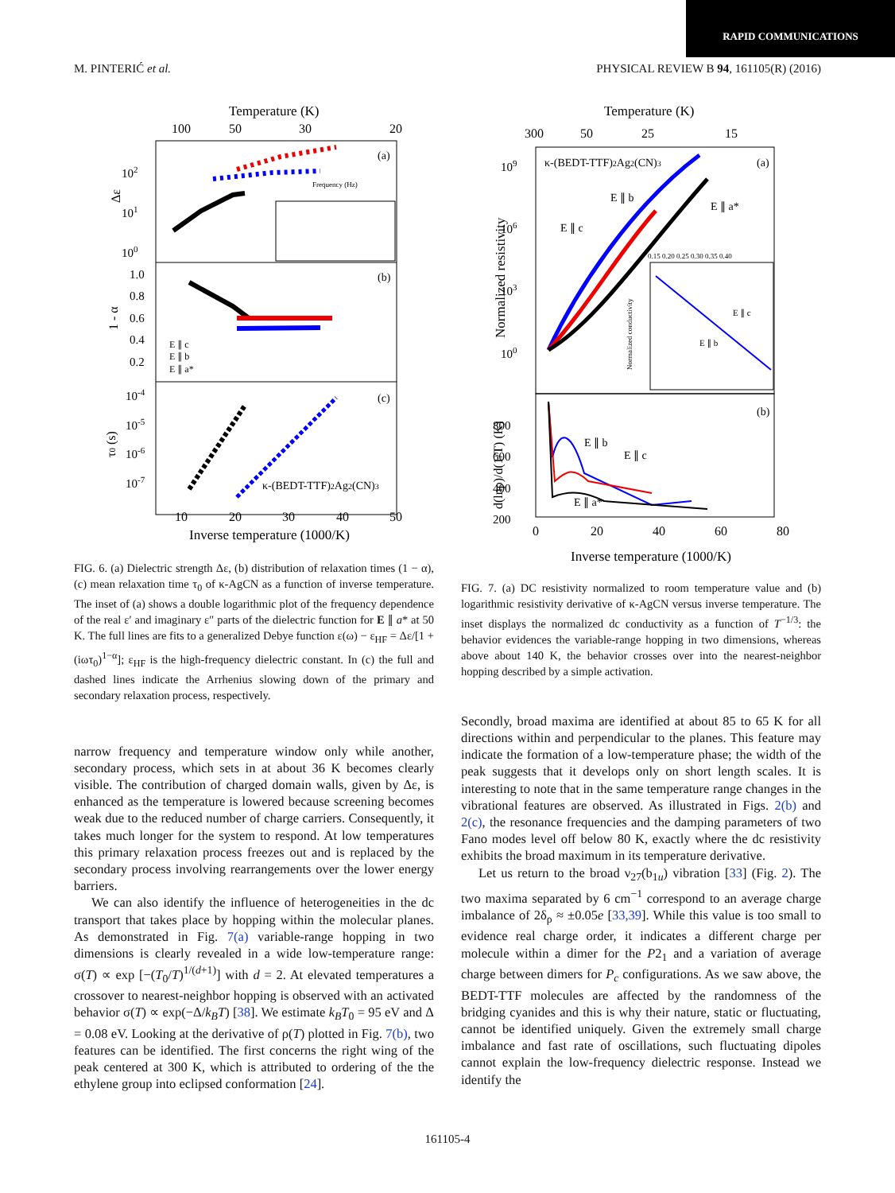RAPID COMMUNICATIONS
M. PINTERIĆ et al. PHYSICAL REVIEW B 94, 161105(R) (2016)
Temperature (K)
100
50
30
20
(a)
(b)
(c)
102
101
100
Δε
1.0
0.8
0.6
0.4
0.2
1 - α
E ∥ c
E ∥ b
E ∥ a*
10-4
10-5
10-6
10-7
τ0 (s)
κ-(BEDT-TTF)2Ag2(CN)3
10
20
30
40
50
Inverse temperature (1000/K)
Frequency (Hz)
FIG. 6. (a) Dielectric strength Δε, (b) distribution of relaxation times (1 − α), (c) mean relaxation time τ<sub>0</sub> of κ-AgCN as a function of inverse temperature. The inset of (a) shows a double logarithmic plot of the frequency dependence of the real ε′ and imaginary ε″ parts of the dielectric function for E ∥ a* at 50 K. The full lines are fits to a generalized Debye function ε(ω) − ε<sub>HF</sub> = Δε/[1 + (iωτ<sub>0</sub>)<sup>1−α</sup>]; ε<sub>HF</sub> is the high-frequency dielectric constant. In (c) the full and dashed lines indicate the Arrhenius slowing down of the primary and secondary relaxation process, respectively.
narrow frequency and temperature window only while another, secondary process, which sets in at about 36 K becomes clearly visible. The contribution of charged domain walls, given by Δε, is enhanced as the temperature is lowered because screening becomes weak due to the reduced number of charge carriers. Consequently, it takes much longer for the system to respond. At low temperatures this primary relaxation process freezes out and is replaced by the secondary process involving rearrangements over the lower energy barriers.
We can also identify the influence of heterogeneities in the dc transport that takes place by hopping within the molecular planes. As demonstrated in Fig. 7(a) variable-range hopping in two dimensions is clearly revealed in a wide low-temperature range: σ(T) ∝ exp [−(T<sub>0</sub>/T)<sup>1/(d+1)</sup>] with d = 2. At elevated temperatures a crossover to nearest-neighbor hopping is observed with an activated behavior σ(T) ∝ exp(−Δ/k<sub>B</sub>T) [38]. We estimate k<sub>B</sub>T<sub>0</sub> = 95 eV and Δ = 0.08 eV. Looking at the derivative of ρ(T) plotted in Fig. 7(b), two features can be identified. The first concerns the right wing of the peak centered at 300 K, which is attributed to ordering of the the ethylene group into eclipsed conformation [24].
Temperature (K)
300
50
25
15
109
106
103
100
Normalized resistivity
κ-(BEDT-TTF)2Ag2(CN)3
(a)
(b)
E ∥ b
E ∥ c
E ∥ a*
0.15 0.20 0.25 0.30 0.35 0.40
Normalized conductivity
E ∥ c
E ∥ b
800
600
400
200
d(lnρ)/d(1/T) (K)
E ∥ b
E ∥ c
E ∥ a*
0
20
40
60
80
Inverse temperature (1000/K)
FIG. 7. (a) DC resistivity normalized to room temperature value and (b) logarithmic resistivity derivative of κ-AgCN versus inverse temperature. The inset displays the normalized dc conductivity as a function of T<sup>−1/3</sup>: the behavior evidences the variable-range hopping in two dimensions, whereas above about 140 K, the behavior crosses over into the nearest-neighbor hopping described by a simple activation.
Secondly, broad maxima are identified at about 85 to 65 K for all directions within and perpendicular to the planes. This feature may indicate the formation of a low-temperature phase; the width of the peak suggests that it develops only on short length scales. It is interesting to note that in the same temperature range changes in the vibrational features are observed. As illustrated in Figs. 2(b) and 2(c), the resonance frequencies and the damping parameters of two Fano modes level off below 80 K, exactly where the dc resistivity exhibits the broad maximum in its temperature derivative.
Let us return to the broad ν<sub>27</sub>(b<sub>1u</sub>) vibration [33] (Fig. 2). The two maxima separated by 6 cm<sup>−1</sup> correspond to an average charge imbalance of 2δ<sub>ρ</sub> ≈ ±0.05e [33,39]. While this value is too small to evidence real charge order, it indicates a different charge per molecule within a dimer for the P2<sub>1</sub> and a variation of average charge between dimers for P<sub>c</sub> configurations. As we saw above, the BEDT-TTF molecules are affected by the randomness of the bridging cyanides and this is why their nature, static or fluctuating, cannot be identified uniquely. Given the extremely small charge imbalance and fast rate of oscillations, such fluctuating dipoles cannot explain the low-frequency dielectric response. Instead we identify the
161105-4